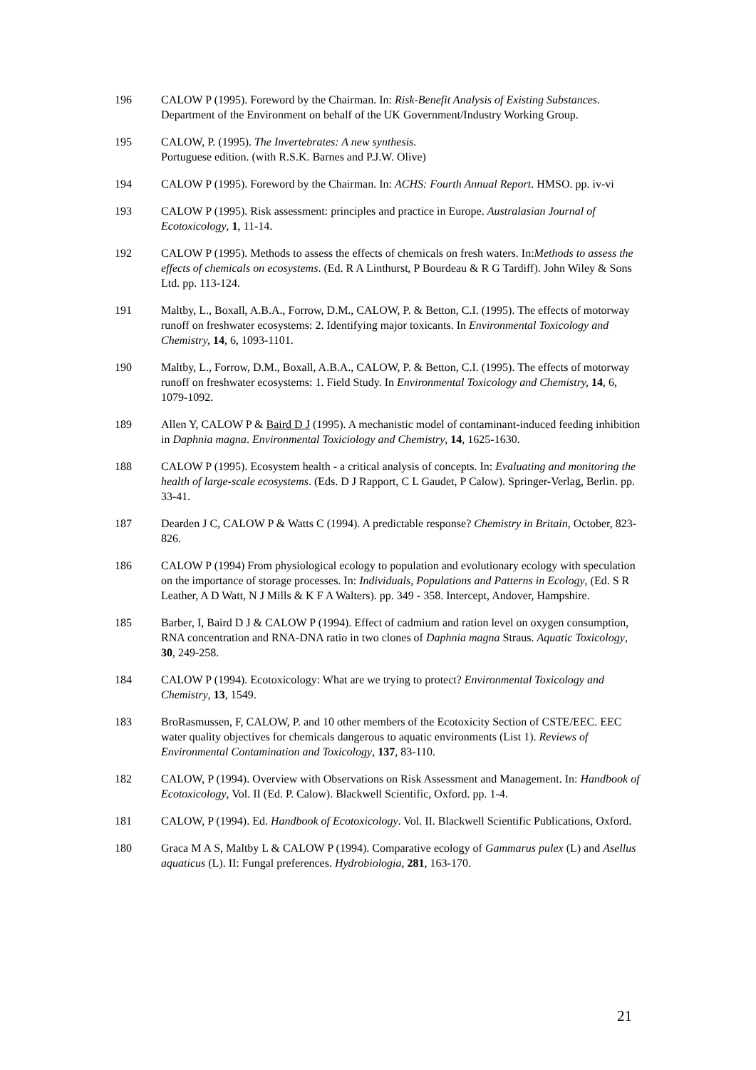196 CALOW P (1995). Foreword by the Chairman. In: Risk-Benefit Analysis of Existing Substances. Department of the Environment on behalf of the UK Government/Industry Working Group.
195 CALOW, P. (1995). The Invertebrates: A new synthesis.
Portuguese edition. (with R.S.K. Barnes and P.J.W. Olive)
194 CALOW P (1995). Foreword by the Chairman. In: ACHS: Fourth Annual Report. HMSO. pp. iv-vi
193 CALOW P (1995). Risk assessment: principles and practice in Europe. Australasian Journal of Ecotoxicology, 1, 11-14.
192 CALOW P (1995). Methods to assess the effects of chemicals on fresh waters. In:Methods to assess the effects of chemicals on ecosystems. (Ed. R A Linthurst, P Bourdeau & R G Tardiff). John Wiley & Sons Ltd. pp. 113-124.
191 Maltby, L., Boxall, A.B.A., Forrow, D.M., CALOW, P. & Betton, C.I. (1995). The effects of motorway runoff on freshwater ecosystems: 2. Identifying major toxicants. In Environmental Toxicology and Chemistry, 14, 6, 1093-1101.
190 Maltby, L., Forrow, D.M., Boxall, A.B.A., CALOW, P. & Betton, C.I. (1995). The effects of motorway runoff on freshwater ecosystems: 1. Field Study. In Environmental Toxicology and Chemistry, 14, 6, 1079-1092.
189 Allen Y, CALOW P & Baird D J (1995). A mechanistic model of contaminant-induced feeding inhibition in Daphnia magna. Environmental Toxiciology and Chemistry, 14, 1625-1630.
188 CALOW P (1995). Ecosystem health - a critical analysis of concepts. In: Evaluating and monitoring the health of large-scale ecosystems. (Eds. D J Rapport, C L Gaudet, P Calow). Springer-Verlag, Berlin. pp. 33-41.
187 Dearden J C, CALOW P & Watts C (1994). A predictable response? Chemistry in Britain, October, 823-826.
186 CALOW P (1994) From physiological ecology to population and evolutionary ecology with speculation on the importance of storage processes. In: Individuals, Populations and Patterns in Ecology, (Ed. S R Leather, A D Watt, N J Mills & K F A Walters). pp. 349 - 358. Intercept, Andover, Hampshire.
185 Barber, I, Baird D J & CALOW P (1994). Effect of cadmium and ration level on oxygen consumption, RNA concentration and RNA-DNA ratio in two clones of Daphnia magna Straus. Aquatic Toxicology, 30, 249-258.
184 CALOW P (1994). Ecotoxicology: What are we trying to protect? Environmental Toxicology and Chemistry, 13, 1549.
183 BroRasmussen, F, CALOW, P. and 10 other members of the Ecotoxicity Section of CSTE/EEC. EEC water quality objectives for chemicals dangerous to aquatic environments (List 1). Reviews of Environmental Contamination and Toxicology, 137, 83-110.
182 CALOW, P (1994). Overview with Observations on Risk Assessment and Management. In: Handbook of Ecotoxicology, Vol. II (Ed. P. Calow). Blackwell Scientific, Oxford. pp. 1-4.
181 CALOW, P (1994). Ed. Handbook of Ecotoxicology. Vol. II. Blackwell Scientific Publications, Oxford.
180 Graca M A S, Maltby L & CALOW P (1994). Comparative ecology of Gammarus pulex (L) and Asellus aquaticus (L). II: Fungal preferences. Hydrobiologia, 281, 163-170.
21